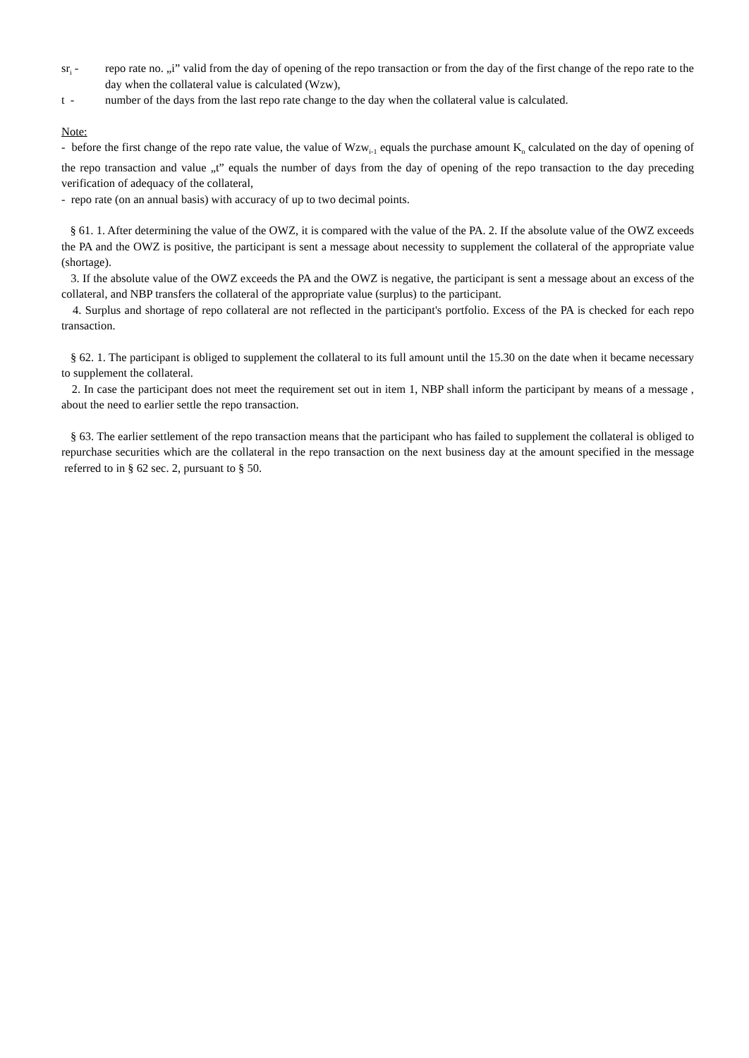sr<sub>i</sub> - repo rate no. „i” valid from the day of opening of the repo transaction or from the day of the first change of the repo rate to the day when the collateral value is calculated (Wzw),
t - number of the days from the last repo rate change to the day when the collateral value is calculated.
Note:
- before the first change of the repo rate value, the value of Wzw<sub>i-1</sub> equals the purchase amount K<sub>n</sub> calculated on the day of opening of the repo transaction and value „t” equals the number of days from the day of opening of the repo transaction to the day preceding verification of adequacy of the collateral,
- repo rate (on an annual basis) with accuracy of up to two decimal points.
§ 61. 1. After determining the value of the OWZ, it is compared with the value of the PA. 2. If the absolute value of the OWZ exceeds the PA and the OWZ is positive, the participant is sent a message about necessity to supplement the collateral of the appropriate value (shortage).
3. If the absolute value of the OWZ exceeds the PA and the OWZ is negative, the participant is sent a message about an excess of the collateral, and NBP transfers the collateral of the appropriate value (surplus) to the participant.
4. Surplus and shortage of repo collateral are not reflected in the participant's portfolio. Excess of the PA is checked for each repo transaction.
§ 62. 1. The participant is obliged to supplement the collateral to its full amount until the 15.30 on the date when it became necessary to supplement the collateral.
2. In case the participant does not meet the requirement set out in item 1, NBP shall inform the participant by means of a message , about the need to earlier settle the repo transaction.
§ 63. The earlier settlement of the repo transaction means that the participant who has failed to supplement the collateral is obliged to repurchase securities which are the collateral in the repo transaction on the next business day at the amount specified in the message referred to in § 62 sec. 2, pursuant to § 50.